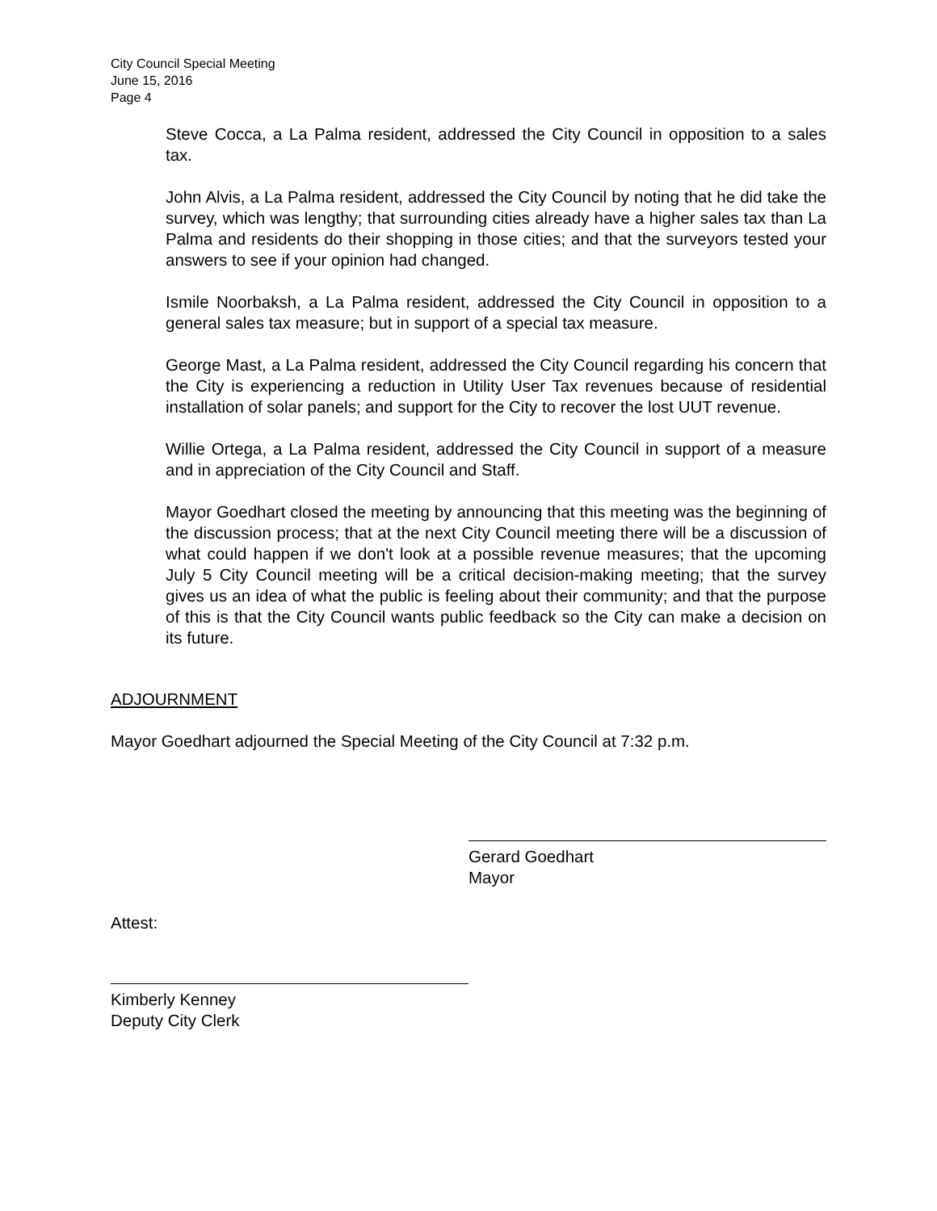City Council Special Meeting
June 15, 2016
Page 4
Steve Cocca, a La Palma resident, addressed the City Council in opposition to a sales tax.
John Alvis, a La Palma resident, addressed the City Council by noting that he did take the survey, which was lengthy; that surrounding cities already have a higher sales tax than La Palma and residents do their shopping in those cities; and that the surveyors tested your answers to see if your opinion had changed.
Ismile Noorbaksh, a La Palma resident, addressed the City Council in opposition to a general sales tax measure; but in support of a special tax measure.
George Mast, a La Palma resident, addressed the City Council regarding his concern that the City is experiencing a reduction in Utility User Tax revenues because of residential installation of solar panels; and support for the City to recover the lost UUT revenue.
Willie Ortega, a La Palma resident, addressed the City Council in support of a measure and in appreciation of the City Council and Staff.
Mayor Goedhart closed the meeting by announcing that this meeting was the beginning of the discussion process; that at the next City Council meeting there will be a discussion of what could happen if we don't look at a possible revenue measures; that the upcoming July 5 City Council meeting will be a critical decision-making meeting; that the survey gives us an idea of what the public is feeling about their community; and that the purpose of this is that the City Council wants public feedback so the City can make a decision on its future.
ADJOURNMENT
Mayor Goedhart adjourned the Special Meeting of the City Council at 7:32 p.m.
Gerard Goedhart
Mayor
Attest:
Kimberly Kenney
Deputy City Clerk